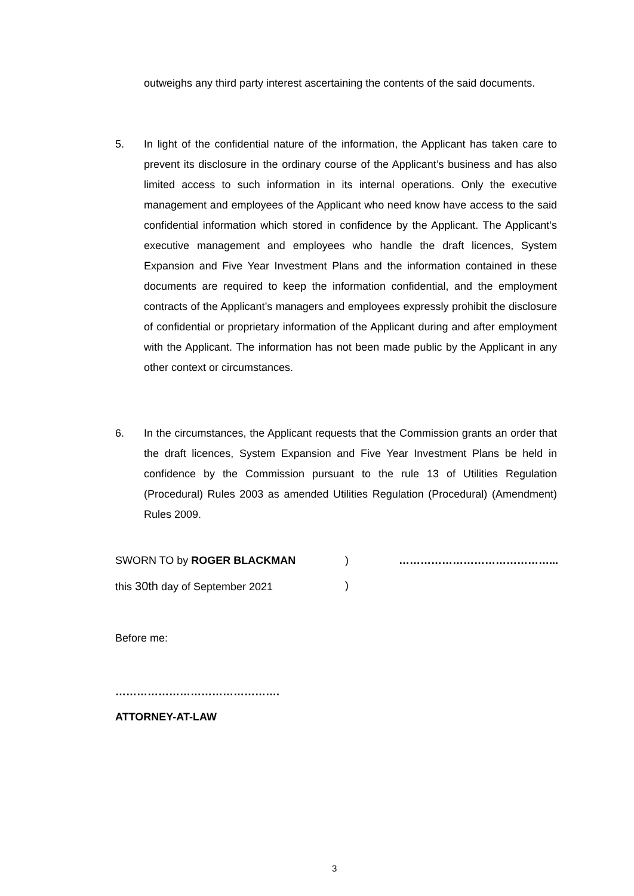outweighs any third party interest ascertaining the contents of the said documents.
5.
In light of the confidential nature of the information, the Applicant has taken care to prevent its disclosure in the ordinary course of the Applicant’s business and has also limited access to such information in its internal operations. Only the executive management and employees of the Applicant who need know have access to the said confidential information which stored in confidence by the Applicant. The Applicant’s executive management and employees who handle the draft licences, System Expansion and Five Year Investment Plans and the information contained in these documents are required to keep the information confidential, and the employment contracts of the Applicant’s managers and employees expressly prohibit the disclosure of confidential or proprietary information of the Applicant during and after employment with the Applicant. The information has not been made public by the Applicant in any other context or circumstances.
6.
In the circumstances, the Applicant requests that the Commission grants an order that the draft licences, System Expansion and Five Year Investment Plans be held in confidence by the Commission pursuant to the rule 13 of Utilities Regulation (Procedural) Rules 2003 as amended Utilities Regulation (Procedural) (Amendment) Rules 2009.
SWORN TO by ROGER BLACKMAN ) ……………………………………...
this 30th day of September 2021
)
Before me:
……………………………………….
ATTORNEY-AT-LAW
3